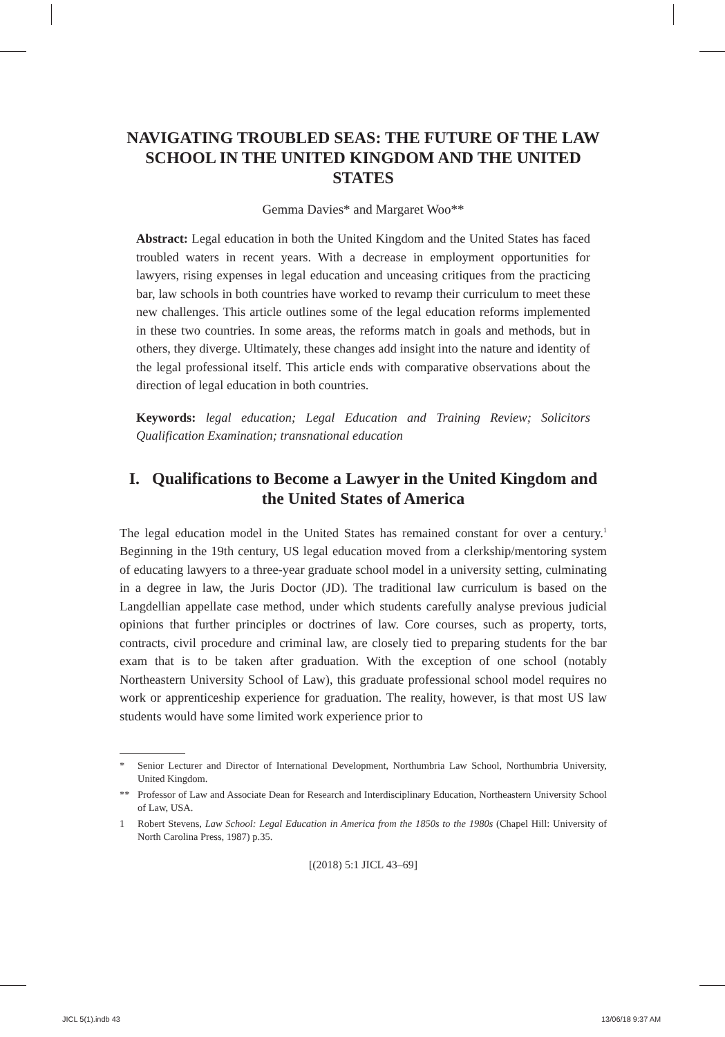NAVIGATING TROUBLED SEAS: THE FUTURE OF THE LAW SCHOOL IN THE UNITED KINGDOM AND THE UNITED STATES
Gemma Davies* and Margaret Woo**
Abstract: Legal education in both the United Kingdom and the United States has faced troubled waters in recent years. With a decrease in employment opportunities for lawyers, rising expenses in legal education and unceasing critiques from the practicing bar, law schools in both countries have worked to revamp their curriculum to meet these new challenges. This article outlines some of the legal education reforms implemented in these two countries. In some areas, the reforms match in goals and methods, but in others, they diverge. Ultimately, these changes add insight into the nature and identity of the legal professional itself. This article ends with comparative observations about the direction of legal education in both countries.
Keywords: legal education; Legal Education and Training Review; Solicitors Qualification Examination; transnational education
I. Qualifications to Become a Lawyer in the United Kingdom and the United States of America
The legal education model in the United States has remained constant for over a century.<sup>1</sup> Beginning in the 19th century, US legal education moved from a clerkship/mentoring system of educating lawyers to a three-year graduate school model in a university setting, culminating in a degree in law, the Juris Doctor (JD). The traditional law curriculum is based on the Langdellian appellate case method, under which students carefully analyse previous judicial opinions that further principles or doctrines of law. Core courses, such as property, torts, contracts, civil procedure and criminal law, are closely tied to preparing students for the bar exam that is to be taken after graduation. With the exception of one school (notably Northeastern University School of Law), this graduate professional school model requires no work or apprenticeship experience for graduation. The reality, however, is that most US law students would have some limited work experience prior to
* Senior Lecturer and Director of International Development, Northumbria Law School, Northumbria University, United Kingdom.
** Professor of Law and Associate Dean for Research and Interdisciplinary Education, Northeastern University School of Law, USA.
1 Robert Stevens, Law School: Legal Education in America from the 1850s to the 1980s (Chapel Hill: University of North Carolina Press, 1987) p.35.
[(2018) 5:1 JICL 43–69]
JICL 5(1).indb 43 13/06/18 9:37 AM